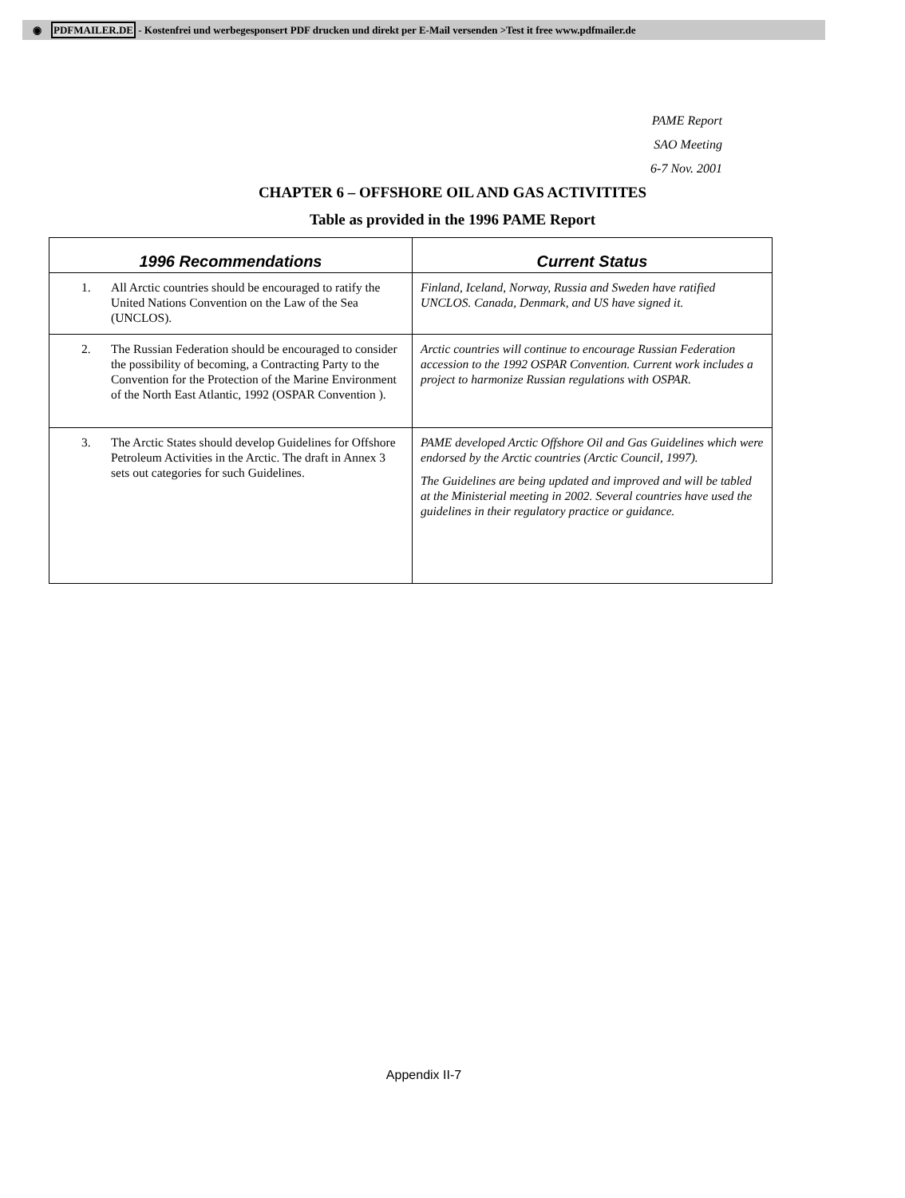◉ PDFMAILER.DE - Kostenfrei und werbegesponsert PDF drucken und direkt per E-Mail versenden >Test it free www.pdfmailer.de
PAME Report
SAO Meeting
6-7 Nov. 2001
CHAPTER 6 – OFFSHORE OIL AND GAS ACTIVITITES
Table as provided in the 1996 PAME Report
| 1996 Recommendations | Current Status |
| --- | --- |
| 1. All Arctic countries should be encouraged to ratify the United Nations Convention on the Law of the Sea (UNCLOS). | Finland, Iceland, Norway, Russia and Sweden have ratified UNCLOS. Canada, Denmark, and US have signed it. |
| 2. The Russian Federation should be encouraged to consider the possibility of becoming, a Contracting Party to the Convention for the Protection of the Marine Environment of the North East Atlantic, 1992 (OSPAR Convention ). | Arctic countries will continue to encourage Russian Federation accession to the 1992 OSPAR Convention. Current work includes a project to harmonize Russian regulations with OSPAR. |
| 3. The Arctic States should develop Guidelines for Offshore Petroleum Activities in the Arctic. The draft in Annex 3 sets out categories for such Guidelines. | PAME developed Arctic Offshore Oil and Gas Guidelines which were endorsed by the Arctic countries (Arctic Council, 1997). The Guidelines are being updated and improved and will be tabled at the Ministerial meeting in 2002. Several countries have used the guidelines in their regulatory practice or guidance. |
Appendix II-7